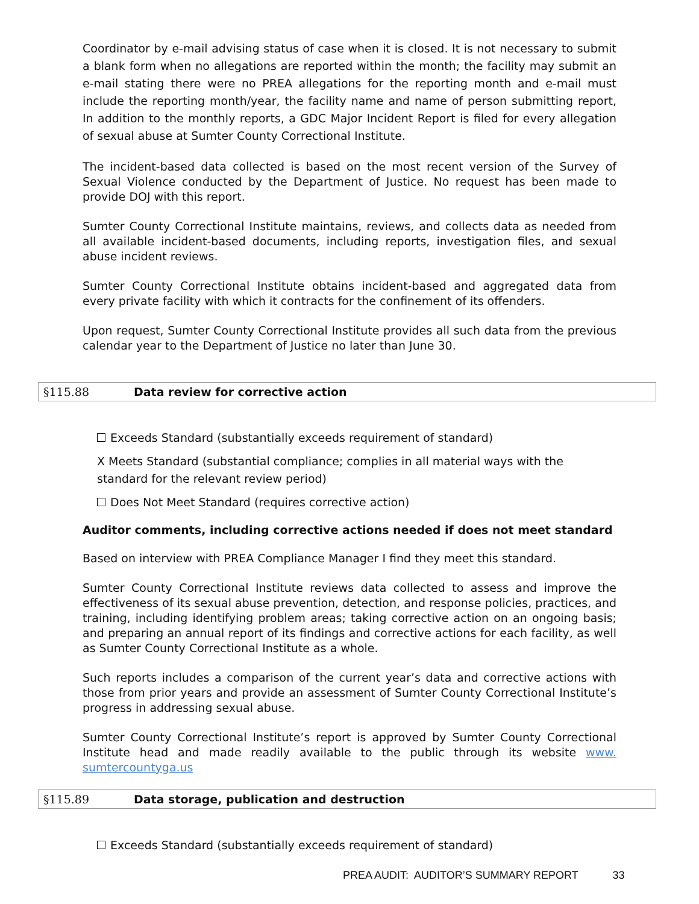Coordinator by e-mail advising status of case when it is closed. It is not necessary to submit a blank form when no allegations are reported within the month; the facility may submit an e-mail stating there were no PREA allegations for the reporting month and e-mail must include the reporting month/year, the facility name and name of person submitting report, In addition to the monthly reports, a GDC Major Incident Report is filed for every allegation of sexual abuse at Sumter County Correctional Institute.
The incident-based data collected is based on the most recent version of the Survey of Sexual Violence conducted by the Department of Justice. No request has been made to provide DOJ with this report.
Sumter County Correctional Institute maintains, reviews, and collects data as needed from all available incident-based documents, including reports, investigation files, and sexual abuse incident reviews.
Sumter County Correctional Institute obtains incident-based and aggregated data from every private facility with which it contracts for the confinement of its offenders.
Upon request, Sumter County Correctional Institute provides all such data from the previous calendar year to the Department of Justice no later than June 30.
§115.88 Data review for corrective action
Exceeds Standard (substantially exceeds requirement of standard)
X Meets Standard (substantial compliance; complies in all material ways with the standard for the relevant review period)
Does Not Meet Standard (requires corrective action)
Auditor comments, including corrective actions needed if does not meet standard
Based on interview with PREA Compliance Manager I find they meet this standard.
Sumter County Correctional Institute reviews data collected to assess and improve the effectiveness of its sexual abuse prevention, detection, and response policies, practices, and training, including identifying problem areas; taking corrective action on an ongoing basis; and preparing an annual report of its findings and corrective actions for each facility, as well as Sumter County Correctional Institute as a whole.
Such reports includes a comparison of the current year’s data and corrective actions with those from prior years and provide an assessment of Sumter County Correctional Institute’s progress in addressing sexual abuse.
Sumter County Correctional Institute’s report is approved by Sumter County Correctional Institute head and made readily available to the public through its website www. sumtercountyga.us
§115.89 Data storage, publication and destruction
Exceeds Standard (substantially exceeds requirement of standard)
PREA AUDIT: AUDITOR’S SUMMARY REPORT 33